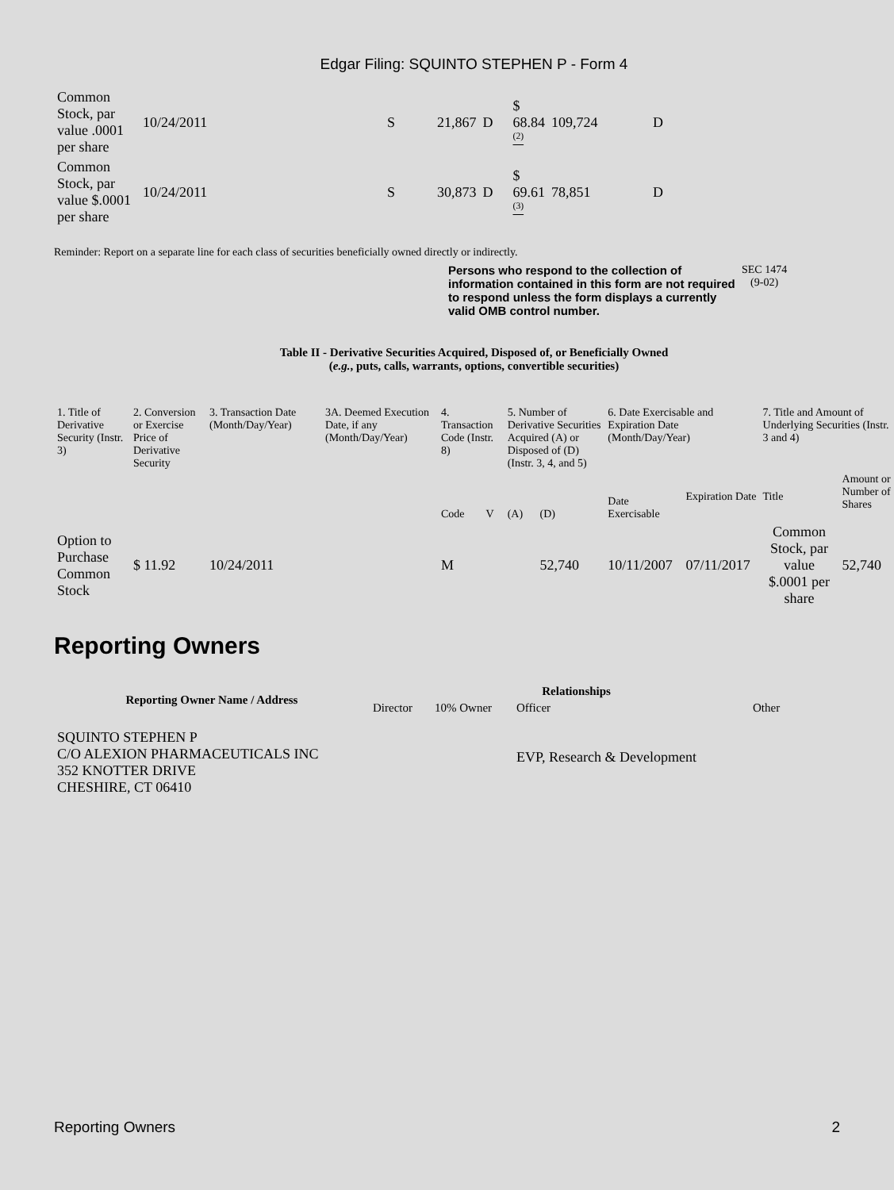Edgar Filing: SQUINTO STEPHEN P - Form 4
| Common Stock, par value .0001 per share | 10/24/2011 | S | 21,867 | D | $ 68.84 <sup>(2)</sup> | 109,724 | D |
| Common Stock, par value $.0001 per share | 10/24/2011 | S | 30,873 | D | $ 69.61 <sup>(3)</sup> | 78,851 | D |
Reminder: Report on a separate line for each class of securities beneficially owned directly or indirectly.
Persons who respond to the collection of information contained in this form are not required to respond unless the form displays a currently valid OMB control number.
SEC 1474
(9-02)
Table II - Derivative Securities Acquired, Disposed of, or Beneficially Owned
(e.g., puts, calls, warrants, options, convertible securities)
| 1. Title of Derivative Security (Instr. 3) | 2. Conversion or Exercise Price of Derivative Security | 3. Transaction Date (Month/Day/Year) | 3A. Deemed Execution Date, if any (Month/Day/Year) | 4. Transaction Code (Instr. 8) | | 5. Number of Derivative Securities Acquired (A) or Disposed of (D) (Instr. 3, 4, and 5) | | 6. Date Exercisable and Expiration Date (Month/Day/Year) | | 7. Title and Amount of Underlying Securities (Instr. 3 and 4) | |
| --- | --- | --- | --- | --- | --- | --- | --- | --- | --- | --- | --- |
| | | | | Code | V | (A) | (D) | Date Exercisable | Expiration Date | Title | Amount or Number of Shares |
| Option to Purchase Common Stock | $ 11.92 | 10/24/2011 | | M | | | 52,740 | 10/11/2007 | 07/11/2017 | Common Stock, par value $.0001 per share | 52,740 |
Reporting Owners
| Reporting Owner Name / Address | Relationships | | | |
| --- | --- | --- | --- | --- |
| | Director | 10% Owner | Officer | Other |
| SQUINTO STEPHEN P C/O ALEXION PHARMACEUTICALS INC 352 KNOTTER DRIVE CHESHIRE, CT 06410 | | | EVP, Research & Development | |
Reporting Owners 2